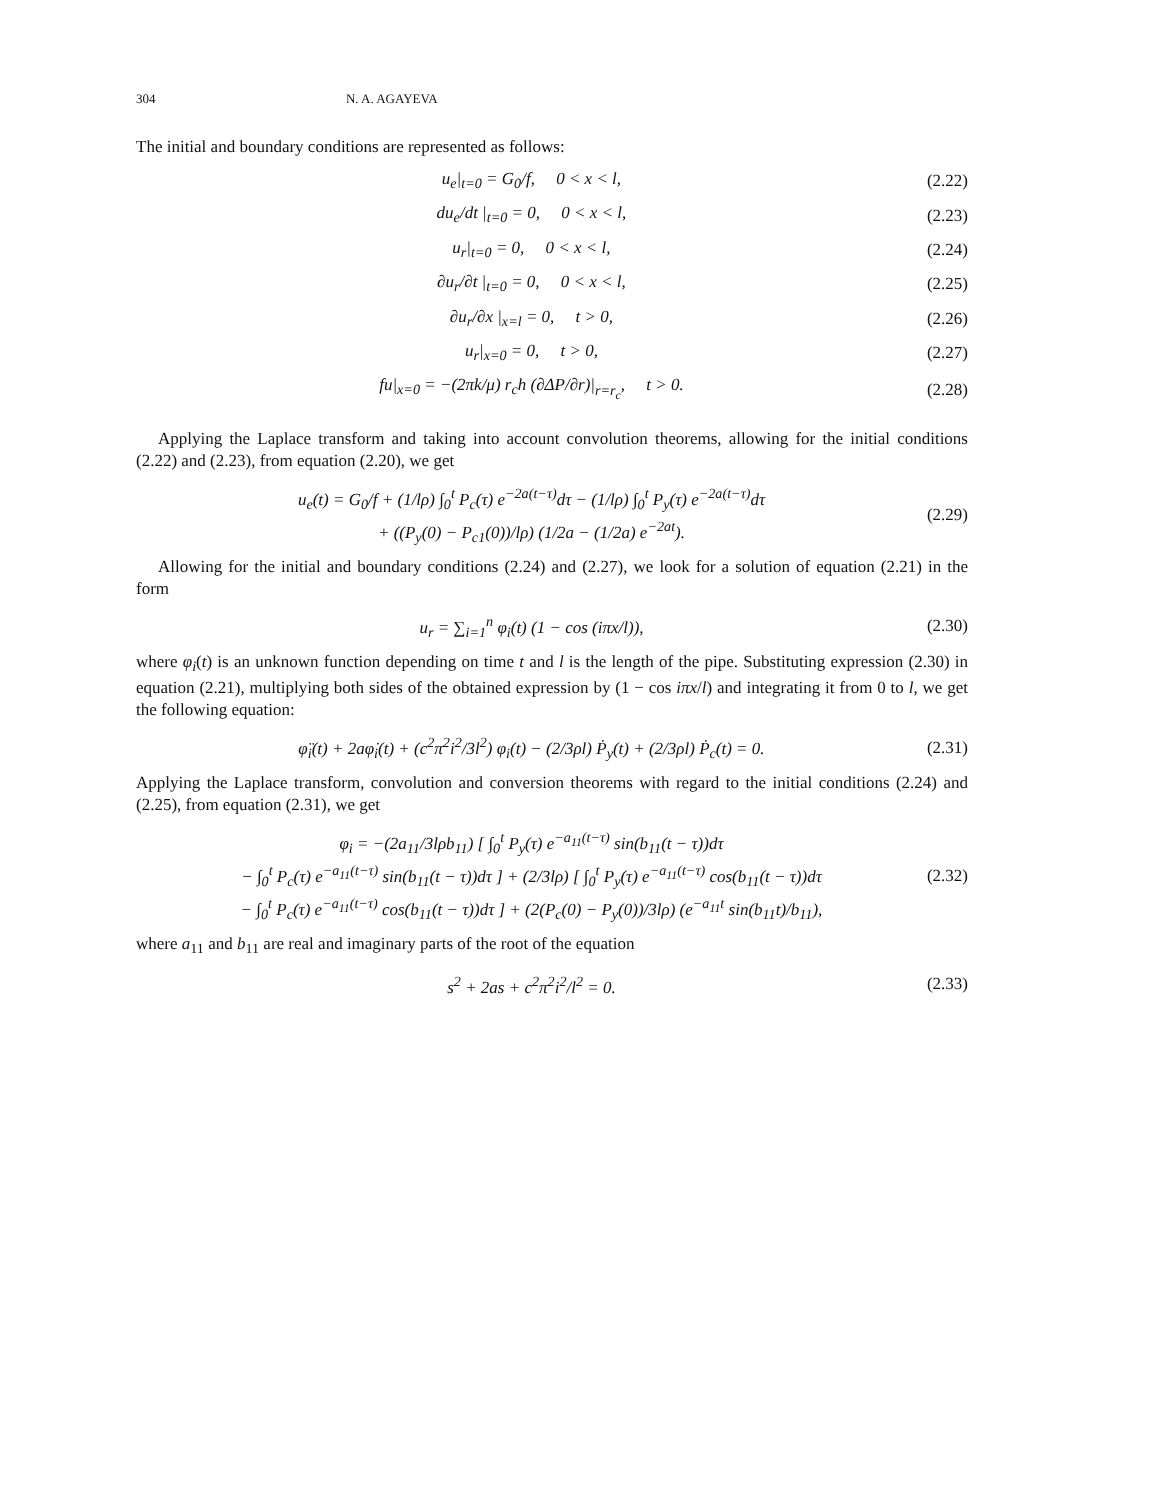304 N. A. AGAYEVA
The initial and boundary conditions are represented as follows:
u<sub>e</sub>|<sub>t=0</sub> = G<sub>0</sub>/f, 0 < x < l, (2.22)
du<sub>e</sub>/dt |<sub>t=0</sub> = 0, 0 < x < l, (2.23)
u<sub>r</sub>|<sub>t=0</sub> = 0, 0 < x < l, (2.24)
∂u<sub>r</sub>/∂t |<sub>t=0</sub> = 0, 0 < x < l, (2.25)
∂u<sub>r</sub>/∂x |<sub>x=l</sub> = 0, t > 0, (2.26)
u<sub>r</sub>|<sub>x=0</sub> = 0, t > 0, (2.27)
fu|<sub>x=0</sub> = −(2πk/μ) r<sub>c</sub>h (∂ΔP/∂r)|<sub>r=r<sub>c</sub></sub>, t > 0. (2.28)
Applying the Laplace transform and taking into account convolution theorems, allowing for the initial conditions (2.22) and (2.23), from equation (2.20), we get
u<sub>e</sub>(t) = G<sub>0</sub>/f + (1/lρ) ∫<sub>0</sub><sup>t</sup> P<sub>c</sub>(τ) e<sup>−2a(t−τ)</sup>dτ − (1/lρ) ∫<sub>0</sub><sup>t</sup> P<sub>y</sub>(τ) e<sup>−2a(t−τ)</sup>dτ
+ ((P<sub>y</sub>(0) − P<sub>c1</sub>(0))/lρ) (1/2a − (1/2a) e<sup>−2at</sup>). (2.29)
Allowing for the initial and boundary conditions (2.24) and (2.27), we look for a solution of equation (2.21) in the form
u<sub>r</sub> = ∑<sub>i=1</sub><sup>n</sup> φ<sub>i</sub>(t) (1 − cos (iπx/l)), (2.30)
where φ<sub>i</sub>(t) is an unknown function depending on time t and l is the length of the pipe. Substituting expression (2.30) in equation (2.21), multiplying both sides of the obtained expression by (1 − cos iπx/l) and integrating it from 0 to l, we get the following equation:
φ̈<sub>i</sub>(t) + 2aφ̇<sub>i</sub>(t) + (c<sup>2</sup>π<sup>2</sup>i<sup>2</sup>/3l<sup>2</sup>) φ<sub>i</sub>(t) − (2/3ρl) Ṗ<sub>y</sub>(t) + (2/3ρl) Ṗ<sub>c</sub>(t) = 0. (2.31)
Applying the Laplace transform, convolution and conversion theorems with regard to the initial conditions (2.24) and (2.25), from equation (2.31), we get
φ<sub>i</sub> = −(2a<sub>11</sub>/3lρb<sub>11</sub>) [ ∫<sub>0</sub><sup>t</sup> P<sub>y</sub>(τ) e<sup>−a<sub>11</sub>(t−τ)</sup> sin(b<sub>11</sub>(t − τ))dτ
− ∫<sub>0</sub><sup>t</sup> P<sub>c</sub>(τ) e<sup>−a<sub>11</sub>(t−τ)</sup> sin(b<sub>11</sub>(t − τ))dτ ] + (2/3lρ) [ ∫<sub>0</sub><sup>t</sup> P<sub>y</sub>(τ) e<sup>−a<sub>11</sub>(t−τ)</sup> cos(b<sub>11</sub>(t − τ))dτ
− ∫<sub>0</sub><sup>t</sup> P<sub>c</sub>(τ) e<sup>−a<sub>11</sub>(t−τ)</sup> cos(b<sub>11</sub>(t − τ))dτ ] + (2(P<sub>c</sub>(0) − P<sub>y</sub>(0))/3lρ) (e<sup>−a<sub>11</sub>t</sup> sin(b<sub>11</sub>t)/b<sub>11</sub>), (2.32)
where a<sub>11</sub> and b<sub>11</sub> are real and imaginary parts of the root of the equation
s<sup>2</sup> + 2as + c<sup>2</sup>π<sup>2</sup>i<sup>2</sup>/l<sup>2</sup> = 0. (2.33)